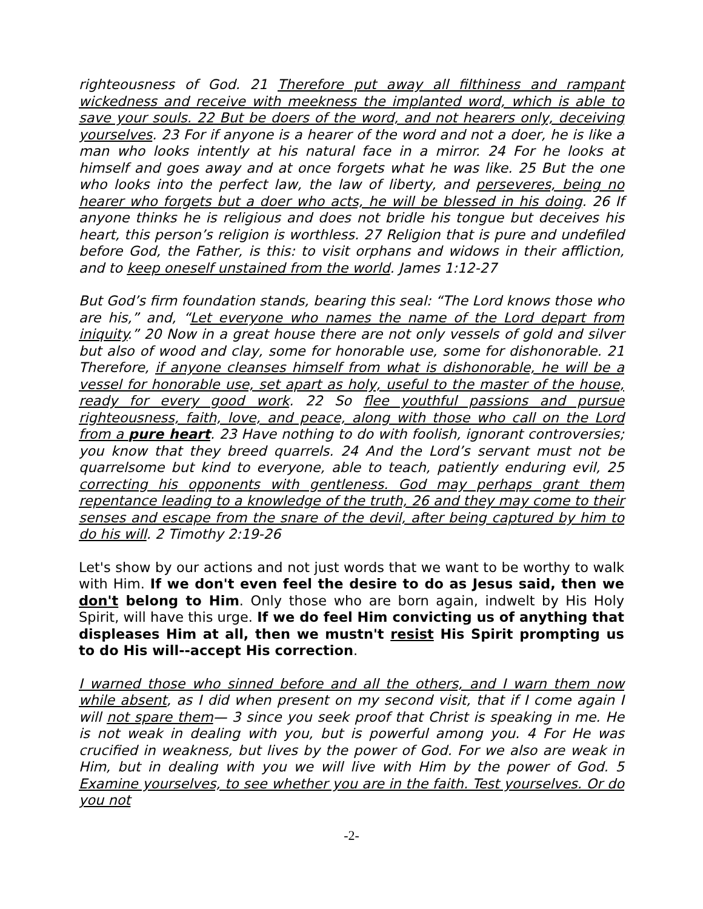righteousness of God. 21 Therefore put away all filthiness and rampant wickedness and receive with meekness the implanted word, which is able to save your souls. 22 But be doers of the word, and not hearers only, deceiving yourselves. 23 For if anyone is a hearer of the word and not a doer, he is like a man who looks intently at his natural face in a mirror. 24 For he looks at himself and goes away and at once forgets what he was like. 25 But the one who looks into the perfect law, the law of liberty, and perseveres, being no hearer who forgets but a doer who acts, he will be blessed in his doing. 26 If anyone thinks he is religious and does not bridle his tongue but deceives his heart, this person’s religion is worthless. 27 Religion that is pure and undefiled before God, the Father, is this: to visit orphans and widows in their affliction, and to keep oneself unstained from the world. James 1:12-27
But God’s firm foundation stands, bearing this seal: “The Lord knows those who are his,” and, “Let everyone who names the name of the Lord depart from iniquity.” 20 Now in a great house there are not only vessels of gold and silver but also of wood and clay, some for honorable use, some for dishonorable. 21 Therefore, if anyone cleanses himself from what is dishonorable, he will be a vessel for honorable use, set apart as holy, useful to the master of the house, ready for every good work. 22 So flee youthful passions and pursue righteousness, faith, love, and peace, along with those who call on the Lord from a pure heart. 23 Have nothing to do with foolish, ignorant controversies; you know that they breed quarrels. 24 And the Lord’s servant must not be quarrelsome but kind to everyone, able to teach, patiently enduring evil, 25 correcting his opponents with gentleness. God may perhaps grant them repentance leading to a knowledge of the truth, 26 and they may come to their senses and escape from the snare of the devil, after being captured by him to do his will. 2 Timothy 2:19-26
Let's show by our actions and not just words that we want to be worthy to walk with Him. If we don't even feel the desire to do as Jesus said, then we don't belong to Him. Only those who are born again, indwelt by His Holy Spirit, will have this urge. If we do feel Him convicting us of anything that displeases Him at all, then we mustn't resist His Spirit prompting us to do His will--accept His correction.
I warned those who sinned before and all the others, and I warn them now while absent, as I did when present on my second visit, that if I come again I will not spare them— 3 since you seek proof that Christ is speaking in me. He is not weak in dealing with you, but is powerful among you. 4 For He was crucified in weakness, but lives by the power of God. For we also are weak in Him, but in dealing with you we will live with Him by the power of God. 5 Examine yourselves, to see whether you are in the faith. Test yourselves. Or do you not
-2-